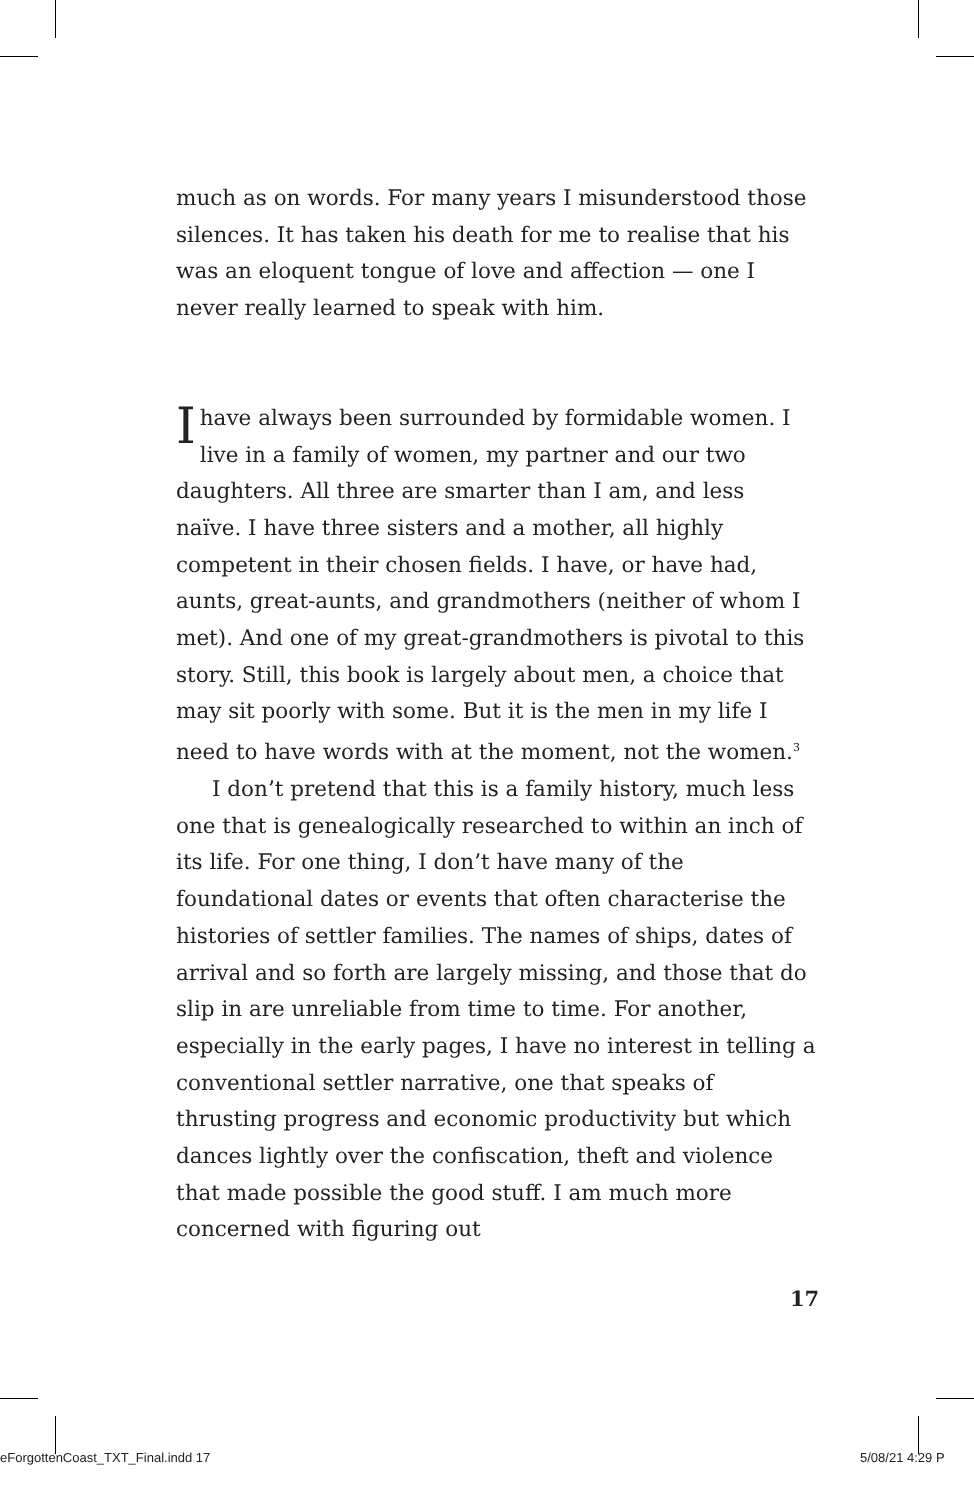much as on words. For many years I misunderstood those silences. It has taken his death for me to realise that his was an eloquent tongue of love and affection — one I never really learned to speak with him.
Ihave always been surrounded by formidable women. I live in a family of women, my partner and our two daughters. All three are smarter than I am, and less naïve. I have three sisters and a mother, all highly competent in their chosen fields. I have, or have had, aunts, great-aunts, and grandmothers (neither of whom I met). And one of my great-grandmothers is pivotal to this story. Still, this book is largely about men, a choice that may sit poorly with some. But it is the men in my life I need to have words with at the moment, not the women.<sup>3</sup>
I don’t pretend that this is a family history, much less one that is genealogically researched to within an inch of its life. For one thing, I don’t have many of the foundational dates or events that often characterise the histories of settler families. The names of ships, dates of arrival and so forth are largely missing, and those that do slip in are unreliable from time to time. For another, especially in the early pages, I have no interest in telling a conventional settler narrative, one that speaks of thrusting progress and economic productivity but which dances lightly over the confiscation, theft and violence that made possible the good stuff. I am much more concerned with figuring out
17
eForgottenCoast_TXT_Final.indd 17
5/08/21 4:29 P